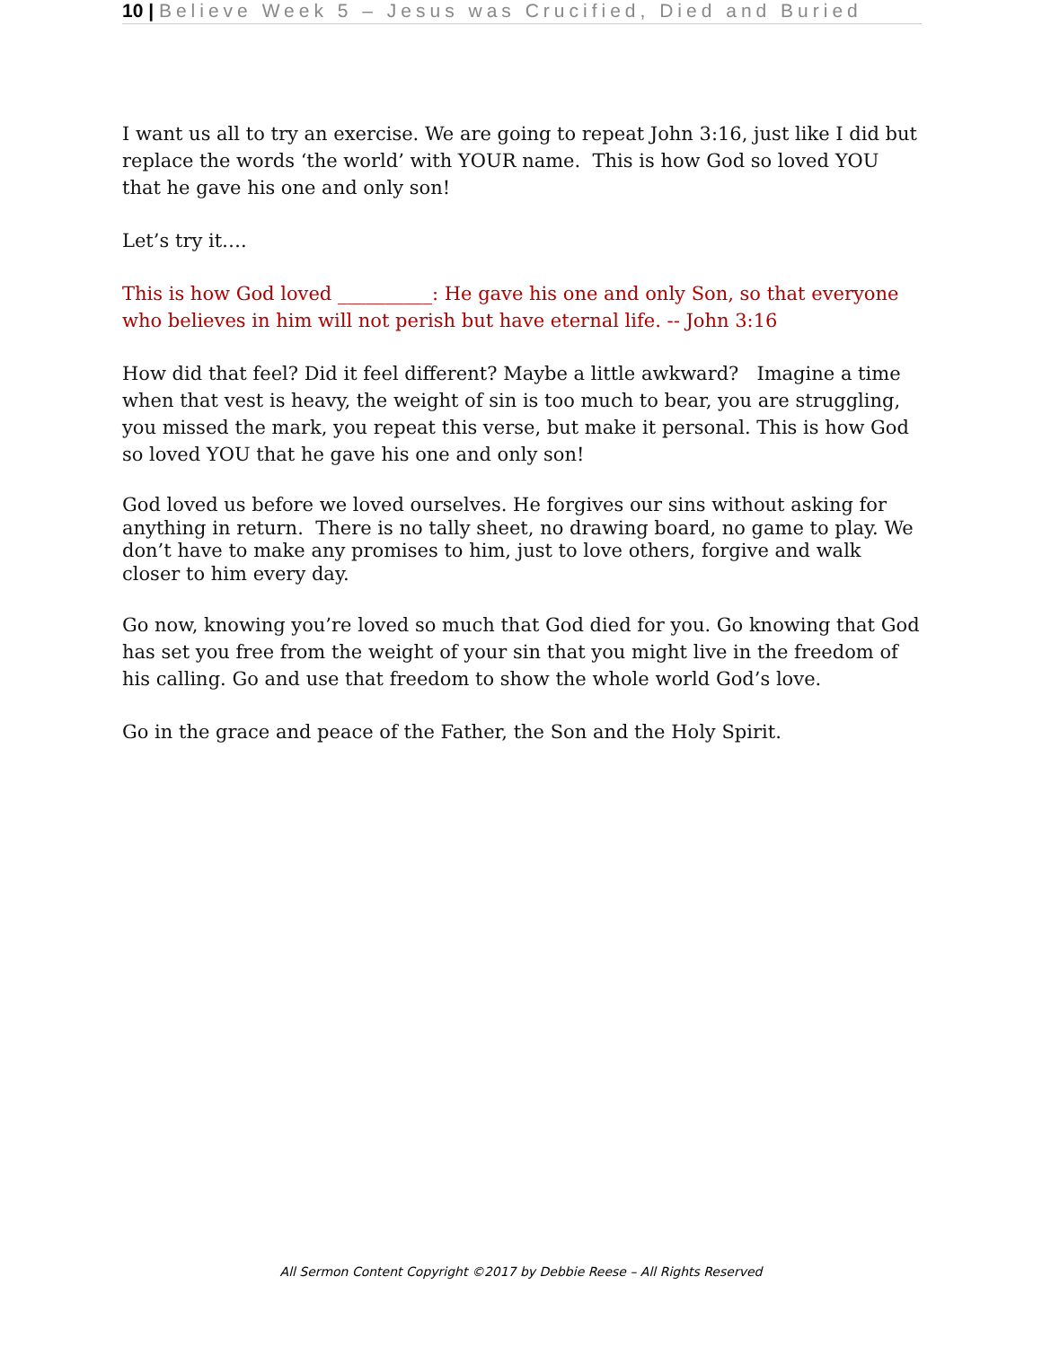10 | Believe Week 5 – Jesus was Crucified, Died and Buried
I want us all to try an exercise. We are going to repeat John 3:16, just like I did but replace the words ‘the world’ with YOUR name. This is how God so loved YOU that he gave his one and only son!
Let’s try it….
This is how God loved __________: He gave his one and only Son, so that everyone who believes in him will not perish but have eternal life. -- John 3:16
How did that feel? Did it feel different? Maybe a little awkward? Imagine a time when that vest is heavy, the weight of sin is too much to bear, you are struggling, you missed the mark, you repeat this verse, but make it personal. This is how God so loved YOU that he gave his one and only son!
God loved us before we loved ourselves. He forgives our sins without asking for anything in return. There is no tally sheet, no drawing board, no game to play. We don’t have to make any promises to him, just to love others, forgive and walk closer to him every day.
Go now, knowing you’re loved so much that God died for you. Go knowing that God has set you free from the weight of your sin that you might live in the freedom of his calling. Go and use that freedom to show the whole world God’s love.
Go in the grace and peace of the Father, the Son and the Holy Spirit.
All Sermon Content Copyright ©2017 by Debbie Reese – All Rights Reserved